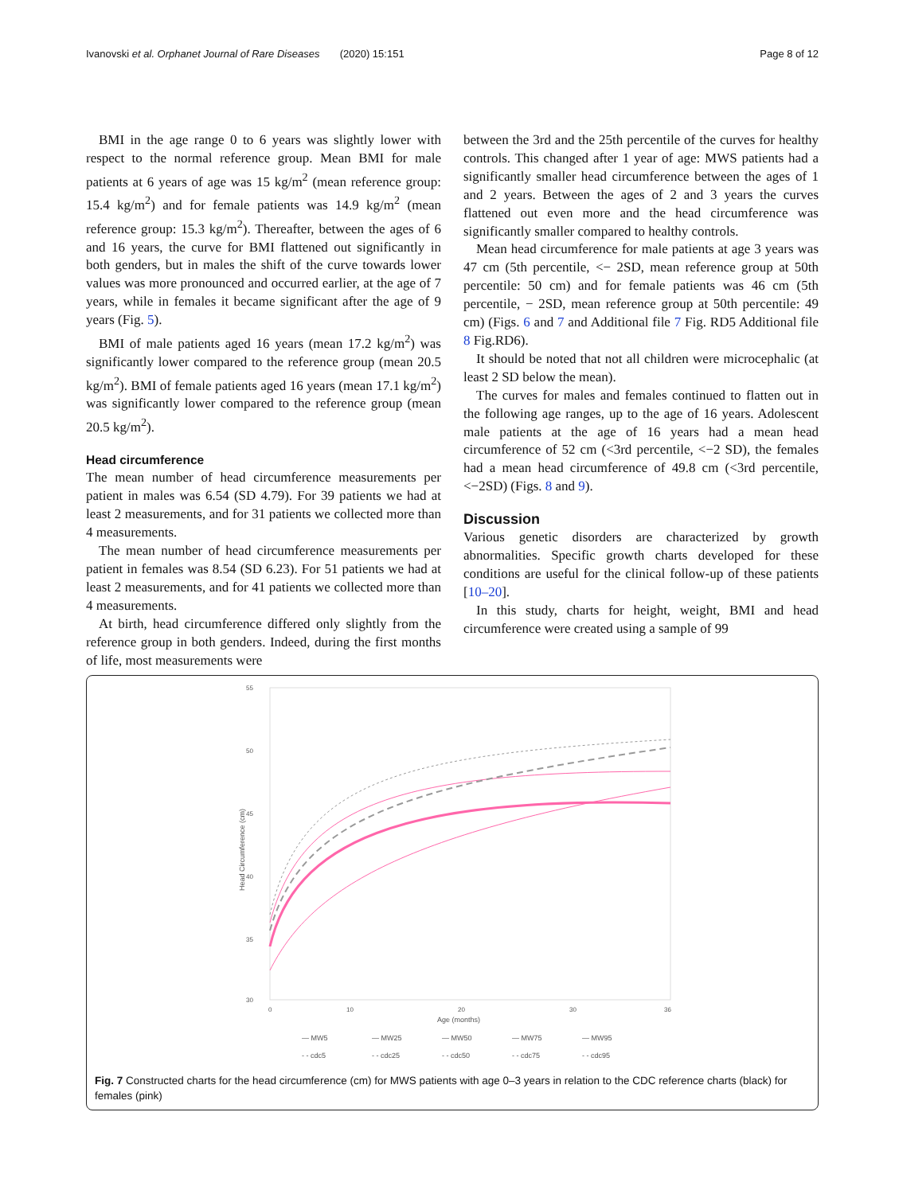Ivanovski et al. Orphanet Journal of Rare Diseases (2020) 15:151 Page 8 of 12
BMI in the age range 0 to 6 years was slightly lower with respect to the normal reference group. Mean BMI for male patients at 6 years of age was 15 kg/m<sup>2</sup> (mean reference group: 15.4 kg/m<sup>2</sup>) and for female patients was 14.9 kg/m<sup>2</sup> (mean reference group: 15.3 kg/m<sup>2</sup>). Thereafter, between the ages of 6 and 16 years, the curve for BMI flattened out significantly in both genders, but in males the shift of the curve towards lower values was more pronounced and occurred earlier, at the age of 7 years, while in females it became significant after the age of 9 years (Fig. 5).
BMI of male patients aged 16 years (mean 17.2 kg/m<sup>2</sup>) was significantly lower compared to the reference group (mean 20.5 kg/m<sup>2</sup>). BMI of female patients aged 16 years (mean 17.1 kg/m<sup>2</sup>) was significantly lower compared to the reference group (mean 20.5 kg/m<sup>2</sup>).
Head circumference
The mean number of head circumference measurements per patient in males was 6.54 (SD 4.79). For 39 patients we had at least 2 measurements, and for 31 patients we collected more than 4 measurements.
The mean number of head circumference measurements per patient in females was 8.54 (SD 6.23). For 51 patients we had at least 2 measurements, and for 41 patients we collected more than 4 measurements.
At birth, head circumference differed only slightly from the reference group in both genders. Indeed, during the first months of life, most measurements were
between the 3rd and the 25th percentile of the curves for healthy controls. This changed after 1 year of age: MWS patients had a significantly smaller head circumference between the ages of 1 and 2 years. Between the ages of 2 and 3 years the curves flattened out even more and the head circumference was significantly smaller compared to healthy controls.
Mean head circumference for male patients at age 3 years was 47 cm (5th percentile, <− 2SD, mean reference group at 50th percentile: 50 cm) and for female patients was 46 cm (5th percentile, − 2SD, mean reference group at 50th percentile: 49 cm) (Figs. 6 and 7 and Additional file 7 Fig. RD5 Additional file 8 Fig.RD6).
It should be noted that not all children were microcephalic (at least 2 SD below the mean).
The curves for males and females continued to flatten out in the following age ranges, up to the age of 16 years. Adolescent male patients at the age of 16 years had a mean head circumference of 52 cm (<3rd percentile, <−2 SD), the females had a mean head circumference of 49.8 cm (<3rd percentile, <−2SD) (Figs. 8 and 9).
Discussion
Various genetic disorders are characterized by growth abnormalities. Specific growth charts developed for these conditions are useful for the clinical follow-up of these patients [10–20].
In this study, charts for height, weight, BMI and head circumference were created using a sample of 99
55
50
45
40
35
30
0
10
20
30
36
Age (months)
Head Circumference (cm)
— MW5 — MW25 — MW50 — MW75 — MW95 - - cdc5 - - cdc25 - - cdc50 - - cdc75 - - cdc95
Fig. 7 Constructed charts for the head circumference (cm) for MWS patients with age 0–3 years in relation to the CDC reference charts (black) for females (pink)